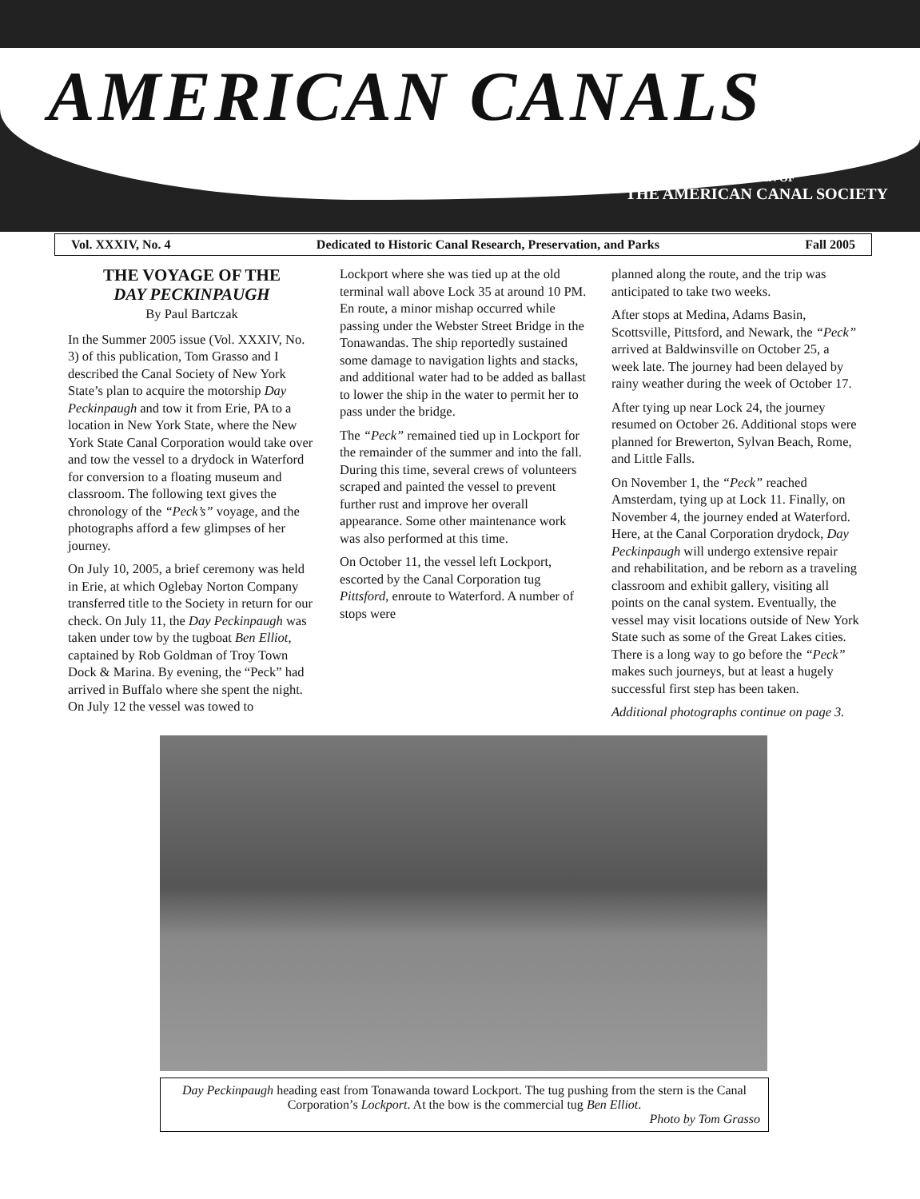AMERICAN CANALS
BULLETIN OF
THE AMERICAN CANAL SOCIETY
Vol. XXXIV, No. 4 Dedicated to Historic Canal Research, Preservation, and Parks Fall 2005
THE VOYAGE OF THE
DAY PECKINPAUGH
By Paul Bartczak
In the Summer 2005 issue (Vol. XXXIV, No. 3) of this publication, Tom Grasso and I described the Canal Society of New York State’s plan to acquire the motorship Day Peckinpaugh and tow it from Erie, PA to a location in New York State, where the New York State Canal Corporation would take over and tow the vessel to a drydock in Waterford for conversion to a floating museum and classroom. The following text gives the chronology of the “Peck’s” voyage, and the photographs afford a few glimpses of her journey.
On July 10, 2005, a brief ceremony was held in Erie, at which Oglebay Norton Company transferred title to the Society in return for our check. On July 11, the Day Peckinpaugh was taken under tow by the tugboat Ben Elliot, captained by Rob Goldman of Troy Town Dock & Marina. By evening, the “Peck” had arrived in Buffalo where she spent the night. On July 12 the vessel was towed to
Lockport where she was tied up at the old terminal wall above Lock 35 at around 10 PM. En route, a minor mishap occurred while passing under the Webster Street Bridge in the Tonawandas. The ship reportedly sustained some damage to navigation lights and stacks, and additional water had to be added as ballast to lower the ship in the water to permit her to pass under the bridge.
The “Peck” remained tied up in Lockport for the remainder of the summer and into the fall. During this time, several crews of volunteers scraped and painted the vessel to prevent further rust and improve her overall appearance. Some other maintenance work was also performed at this time.
On October 11, the vessel left Lockport, escorted by the Canal Corporation tug Pittsford, enroute to Waterford. A number of stops were
planned along the route, and the trip was anticipated to take two weeks.
After stops at Medina, Adams Basin, Scottsville, Pittsford, and Newark, the “Peck” arrived at Baldwinsville on October 25, a week late. The journey had been delayed by rainy weather during the week of October 17.
After tying up near Lock 24, the journey resumed on October 26. Additional stops were planned for Brewerton, Sylvan Beach, Rome, and Little Falls.
On November 1, the “Peck” reached Amsterdam, tying up at Lock 11. Finally, on November 4, the journey ended at Waterford. Here, at the Canal Corporation drydock, Day Peckinpaugh will undergo extensive repair and rehabilitation, and be reborn as a traveling classroom and exhibit gallery, visiting all points on the canal system. Eventually, the vessel may visit locations outside of New York State such as some of the Great Lakes cities. There is a long way to go before the “Peck” makes such journeys, but at least a hugely successful first step has been taken.
Additional photographs continue on page 3.
Day Peckinpaugh heading east from Tonawanda toward Lockport. The tug pushing from the stern is the Canal Corporation’s Lockport. At the bow is the commercial tug Ben Elliot.
Photo by Tom Grasso